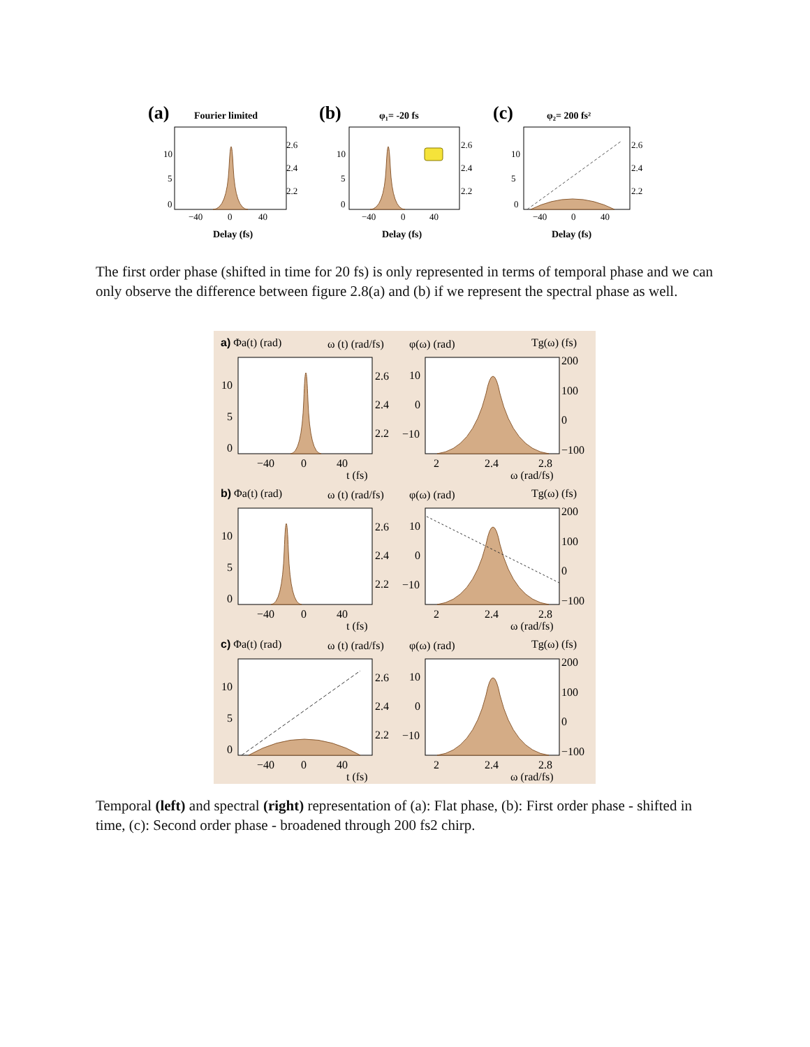(a)
Fourier limited
(b)
φ₁= -20 fs
(c)
φ₂= 200 fs²
Delay (fs)
Delay (fs)
Delay (fs)
10
5
0
2.6
2.4
2.2
−40
0
40
10
5
0
2.6
2.4
2.2
−40
0
40
10
5
0
2.6
2.4
2.2
−40
0
40
The first order phase (shifted in time for 20 fs) is only represented in terms of temporal phase and we can only observe the difference between figure 2.8(a) and (b) if we represent the spectral phase as well.
a) Φa(t) (rad)
ω (t) (rad/fs)
φ(ω) (rad)
Tg(ω) (fs)
10
5
0
2.6
2.4
2.2
10
0
−10
200
100
0
−100
−40
0
40
t (fs)
2
2.4
2.8
ω (rad/fs)
b) Φa(t) (rad)
ω (t) (rad/fs)
φ(ω) (rad)
Tg(ω) (fs)
10
5
0
2.6
2.4
2.2
10
0
−10
200
100
0
−100
−40
0
40
t (fs)
2
2.4
2.8
ω (rad/fs)
c) Φa(t) (rad)
ω (t) (rad/fs)
φ(ω) (rad)
Tg(ω) (fs)
10
5
0
2.6
2.4
2.2
10
0
−10
200
100
0
−100
−40
0
40
t (fs)
2
2.4
2.8
ω (rad/fs)
Temporal (left) and spectral (right) representation of (a): Flat phase, (b): First order phase - shifted in time, (c): Second order phase - broadened through 200 fs2 chirp.